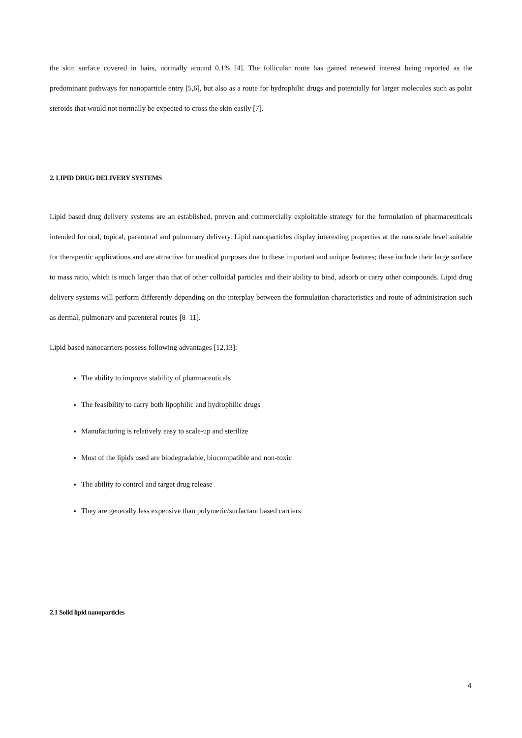the skin surface covered in hairs, normally around 0.1% [4]. The follicular route has gained renewed interest being reported as the predominant pathways for nanoparticle entry [5,6], but also as a route for hydrophilic drugs and potentially for larger molecules such as polar steroids that would not normally be expected to cross the skin easily [7].
2. LIPID DRUG DELIVERY SYSTEMS
Lipid based drug delivery systems are an established, proven and commercially exploitable strategy for the formulation of pharmaceuticals intended for oral, topical, parenteral and pulmonary delivery. Lipid nanoparticles display interesting properties at the nanoscale level suitable for therapeutic applications and are attractive for medical purposes due to these important and unique features; these include their large surface to mass ratio, which is much larger than that of other colloidal particles and their ability to bind, adsorb or carry other compounds. Lipid drug delivery systems will perform differently depending on the interplay between the formulation characteristics and route of administration such as dermal, pulmonary and parenteral routes [8–11].
Lipid based nanocarriers possess following advantages [12,13]:
The ability to improve stability of pharmaceuticals
The feasibility to carry both lipophilic and hydrophilic drugs
Manufacturing is relatively easy to scale-up and sterilize
Most of the lipids used are biodegradable, biocompatible and non-toxic
The ability to control and target drug release
They are generally less expensive than polymeric/surfactant based carriers
2.1 Solid lipid nanoparticles
4